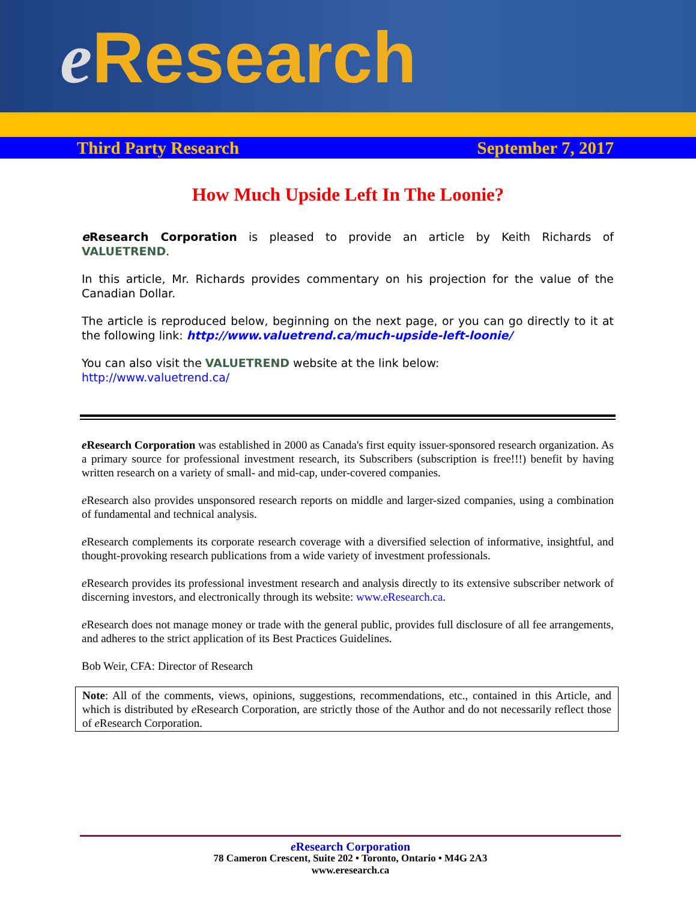e Research
Third Party Research September 7, 2017
How Much Upside Left In The Loonie?
e Research Corporation is pleased to provide an article by Keith Richards of VALUETREND.
In this article, Mr. Richards provides commentary on his projection for the value of the Canadian Dollar.
The article is reproduced below, beginning on the next page, or you can go directly to it at the following link: http://www.valuetrend.ca/much-upside-left-loonie/
You can also visit the VALUETREND website at the link below:
http://www.valuetrend.ca/
e Research Corporation was established in 2000 as Canada's first equity issuer-sponsored research organization. As a primary source for professional investment research, its Subscribers (subscription is free!!!) benefit by having written research on a variety of small- and mid-cap, under-covered companies.
e Research also provides unsponsored research reports on middle and larger-sized companies, using a combination of fundamental and technical analysis.
e Research complements its corporate research coverage with a diversified selection of informative, insightful, and thought-provoking research publications from a wide variety of investment professionals.
e Research provides its professional investment research and analysis directly to its extensive subscriber network of discerning investors, and electronically through its website: www.eResearch.ca.
e Research does not manage money or trade with the general public, provides full disclosure of all fee arrangements, and adheres to the strict application of its Best Practices Guidelines.
Bob Weir, CFA: Director of Research
Note: All of the comments, views, opinions, suggestions, recommendations, etc., contained in this Article, and which is distributed by e Research Corporation, are strictly those of the Author and do not necessarily reflect those of e Research Corporation.
e Research Corporation
78 Cameron Crescent, Suite 202 • Toronto, Ontario • M4G 2A3
www.eresearch.ca